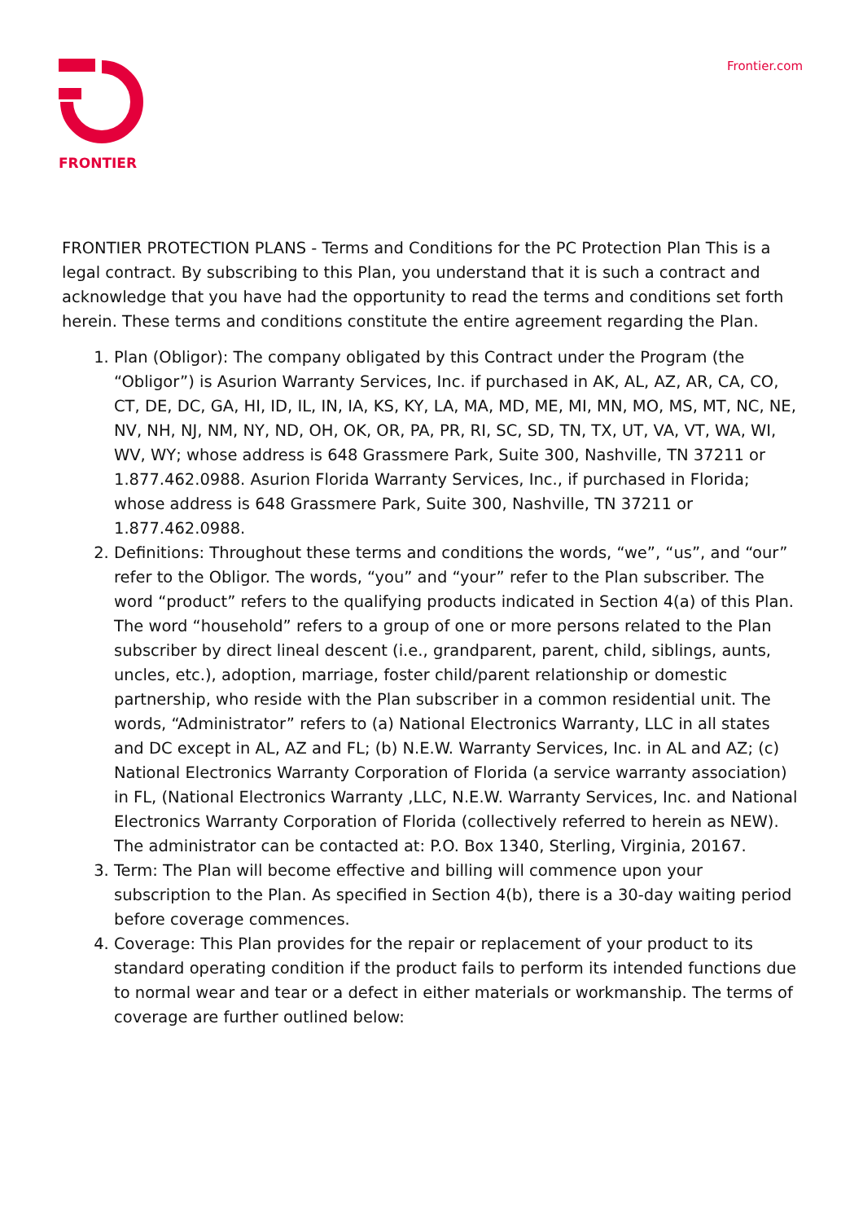FRONTIER Frontier.com
FRONTIER PROTECTION PLANS - Terms and Conditions for the PC Protection Plan This is a legal contract. By subscribing to this Plan, you understand that it is such a contract and acknowledge that you have had the opportunity to read the terms and conditions set forth herein. These terms and conditions constitute the entire agreement regarding the Plan.
1. Plan (Obligor): The company obligated by this Contract under the Program (the “Obligor”) is Asurion Warranty Services, Inc. if purchased in AK, AL, AZ, AR, CA, CO, CT, DE, DC, GA, HI, ID, IL, IN, IA, KS, KY, LA, MA, MD, ME, MI, MN, MO, MS, MT, NC, NE, NV, NH, NJ, NM, NY, ND, OH, OK, OR, PA, PR, RI, SC, SD, TN, TX, UT, VA, VT, WA, WI, WV, WY; whose address is 648 Grassmere Park, Suite 300, Nashville, TN 37211 or 1.877.462.0988. Asurion Florida Warranty Services, Inc., if purchased in Florida; whose address is 648 Grassmere Park, Suite 300, Nashville, TN 37211 or 1.877.462.0988.
2. Definitions: Throughout these terms and conditions the words, “we”, “us”, and “our” refer to the Obligor. The words, “you” and “your” refer to the Plan subscriber. The word “product” refers to the qualifying products indicated in Section 4(a) of this Plan. The word “household” refers to a group of one or more persons related to the Plan subscriber by direct lineal descent (i.e., grandparent, parent, child, siblings, aunts, uncles, etc.), adoption, marriage, foster child/parent relationship or domestic partnership, who reside with the Plan subscriber in a common residential unit. The words, “Administrator” refers to (a) National Electronics Warranty, LLC in all states and DC except in AL, AZ and FL; (b) N.E.W. Warranty Services, Inc. in AL and AZ; (c) National Electronics Warranty Corporation of Florida (a service warranty association) in FL, (National Electronics Warranty ,LLC, N.E.W. Warranty Services, Inc. and National Electronics Warranty Corporation of Florida (collectively referred to herein as NEW). The administrator can be contacted at: P.O. Box 1340, Sterling, Virginia, 20167.
3. Term: The Plan will become effective and billing will commence upon your subscription to the Plan. As specified in Section 4(b), there is a 30-day waiting period before coverage commences.
4. Coverage: This Plan provides for the repair or replacement of your product to its standard operating condition if the product fails to perform its intended functions due to normal wear and tear or a defect in either materials or workmanship. The terms of coverage are further outlined below: